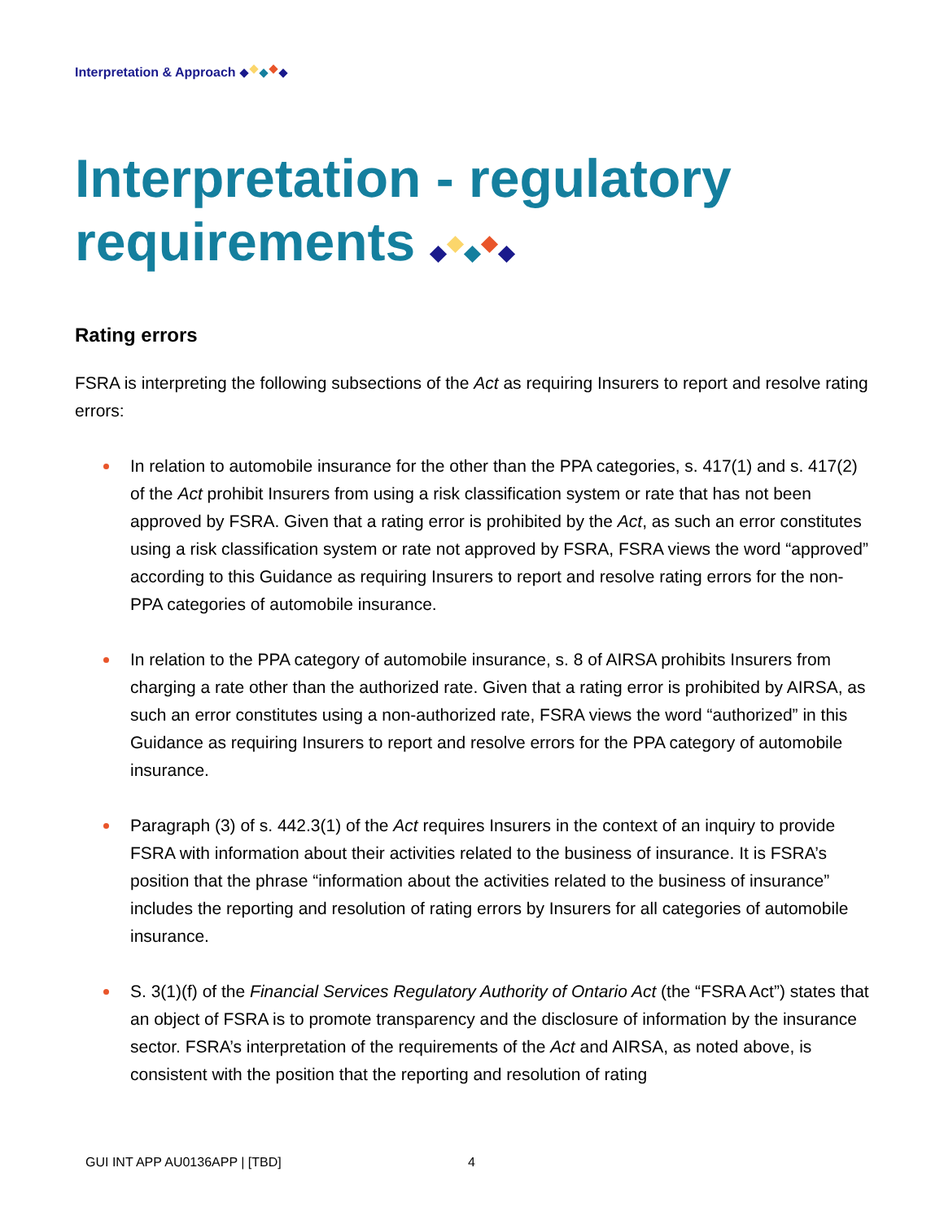Interpretation & Approach
Interpretation - regulatory
requirements
Rating errors
FSRA is interpreting the following subsections of the Act as requiring Insurers to report and resolve rating errors:
In relation to automobile insurance for the other than the PPA categories, s. 417(1) and s. 417(2) of the Act prohibit Insurers from using a risk classification system or rate that has not been approved by FSRA. Given that a rating error is prohibited by the Act, as such an error constitutes using a risk classification system or rate not approved by FSRA, FSRA views the word “approved” according to this Guidance as requiring Insurers to report and resolve rating errors for the non-PPA categories of automobile insurance.
In relation to the PPA category of automobile insurance, s. 8 of AIRSA prohibits Insurers from charging a rate other than the authorized rate. Given that a rating error is prohibited by AIRSA, as such an error constitutes using a non-authorized rate, FSRA views the word “authorized” in this Guidance as requiring Insurers to report and resolve errors for the PPA category of automobile insurance.
Paragraph (3) of s. 442.3(1) of the Act requires Insurers in the context of an inquiry to provide FSRA with information about their activities related to the business of insurance. It is FSRA’s position that the phrase “information about the activities related to the business of insurance” includes the reporting and resolution of rating errors by Insurers for all categories of automobile insurance.
S. 3(1)(f) of the Financial Services Regulatory Authority of Ontario Act (the “FSRA Act”) states that an object of FSRA is to promote transparency and the disclosure of information by the insurance sector. FSRA’s interpretation of the requirements of the Act and AIRSA, as noted above, is consistent with the position that the reporting and resolution of rating
GUI INT APP AU0136APP | [TBD] 4